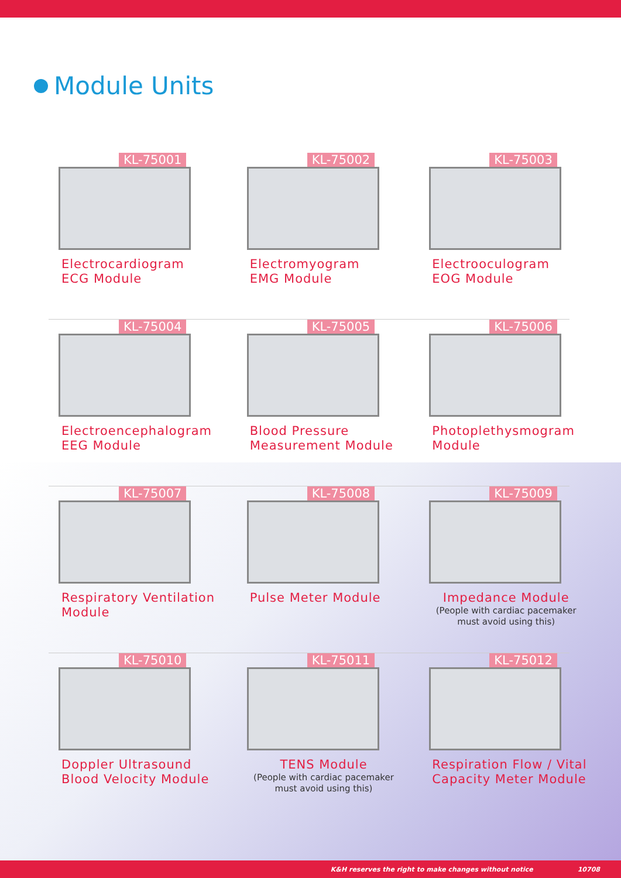Module Units
KL-75001
Electrocardiogram
ECG Module
KL-75002
Electromyogram
EMG Module
KL-75003
Electrooculogram
EOG Module
KL-75004
Electroencephalogram
EEG Module
KL-75005
Blood Pressure
Measurement Module
KL-75006
Photoplethysmogram
Module
KL-75007
Respiratory Ventilation
Module
KL-75008
Pulse Meter Module
KL-75009
Impedance Module
(People with cardiac pacemaker
must avoid using this)
KL-75010
Doppler Ultrasound
Blood Velocity Module
KL-75011
TENS Module
(People with cardiac pacemaker
must avoid using this)
KL-75012
Respiration Flow / Vital
Capacity Meter Module
K&H reserves the right to make changes without notice 10708